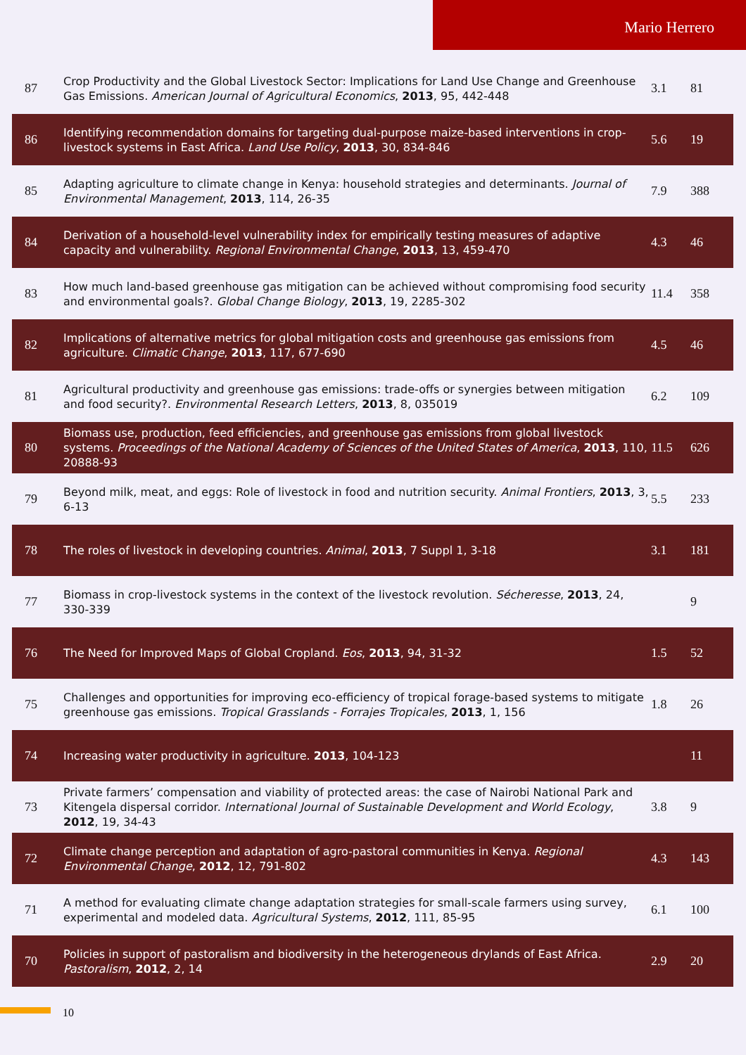Mario Herrero
| 87 | Crop Productivity and the Global Livestock Sector: Implications for Land Use Change and Greenhouse Gas Emissions. American Journal of Agricultural Economics , 2013 , 95, 442-448 | 3.1 | 81 |
| 86 | Identifying recommendation domains for targeting dual-purpose maize-based interventions in crop-livestock systems in East Africa. Land Use Policy , 2013 , 30, 834-846 | 5.6 | 19 |
| 85 | Adapting agriculture to climate change in Kenya: household strategies and determinants. Journal of Environmental Management , 2013 , 114, 26-35 | 7.9 | 388 |
| 84 | Derivation of a household-level vulnerability index for empirically testing measures of adaptive capacity and vulnerability. Regional Environmental Change , 2013 , 13, 459-470 | 4.3 | 46 |
| 83 | How much land-based greenhouse gas mitigation can be achieved without compromising food security and environmental goals?. Global Change Biology , 2013 , 19, 2285-302 | 11.4 | 358 |
| 82 | Implications of alternative metrics for global mitigation costs and greenhouse gas emissions from agriculture. Climatic Change , 2013 , 117, 677-690 | 4.5 | 46 |
| 81 | Agricultural productivity and greenhouse gas emissions: trade-offs or synergies between mitigation and food security?. Environmental Research Letters , 2013 , 8, 035019 | 6.2 | 109 |
| 80 | Biomass use, production, feed efficiencies, and greenhouse gas emissions from global livestock systems. Proceedings of the National Academy of Sciences of the United States of America , 2013 , 110, 20888-93 | 11.5 | 626 |
| 79 | Beyond milk, meat, and eggs: Role of livestock in food and nutrition security. Animal Frontiers , 2013 , 3, 6-13 | 5.5 | 233 |
| 78 | The roles of livestock in developing countries. Animal , 2013 , 7 Suppl 1, 3-18 | 3.1 | 181 |
| 77 | Biomass in crop-livestock systems in the context of the livestock revolution. Sécheresse , 2013 , 24, 330-339 | | 9 |
| 76 | The Need for Improved Maps of Global Cropland. Eos , 2013 , 94, 31-32 | 1.5 | 52 |
| 75 | Challenges and opportunities for improving eco-efficiency of tropical forage-based systems to mitigate greenhouse gas emissions. Tropical Grasslands - Forrajes Tropicales , 2013 , 1, 156 | 1.8 | 26 |
| 74 | Increasing water productivity in agriculture. 2013 , 104-123 | | 11 |
| 73 | Private farmers’ compensation and viability of protected areas: the case of Nairobi National Park and Kitengela dispersal corridor. International Journal of Sustainable Development and World Ecology , 2012 , 19, 34-43 | 3.8 | 9 |
| 72 | Climate change perception and adaptation of agro-pastoral communities in Kenya. Regional Environmental Change , 2012 , 12, 791-802 | 4.3 | 143 |
| 71 | A method for evaluating climate change adaptation strategies for small-scale farmers using survey, experimental and modeled data. Agricultural Systems , 2012 , 111, 85-95 | 6.1 | 100 |
| 70 | Policies in support of pastoralism and biodiversity in the heterogeneous drylands of East Africa. Pastoralism , 2012 , 2, 14 | 2.9 | 20 |
10